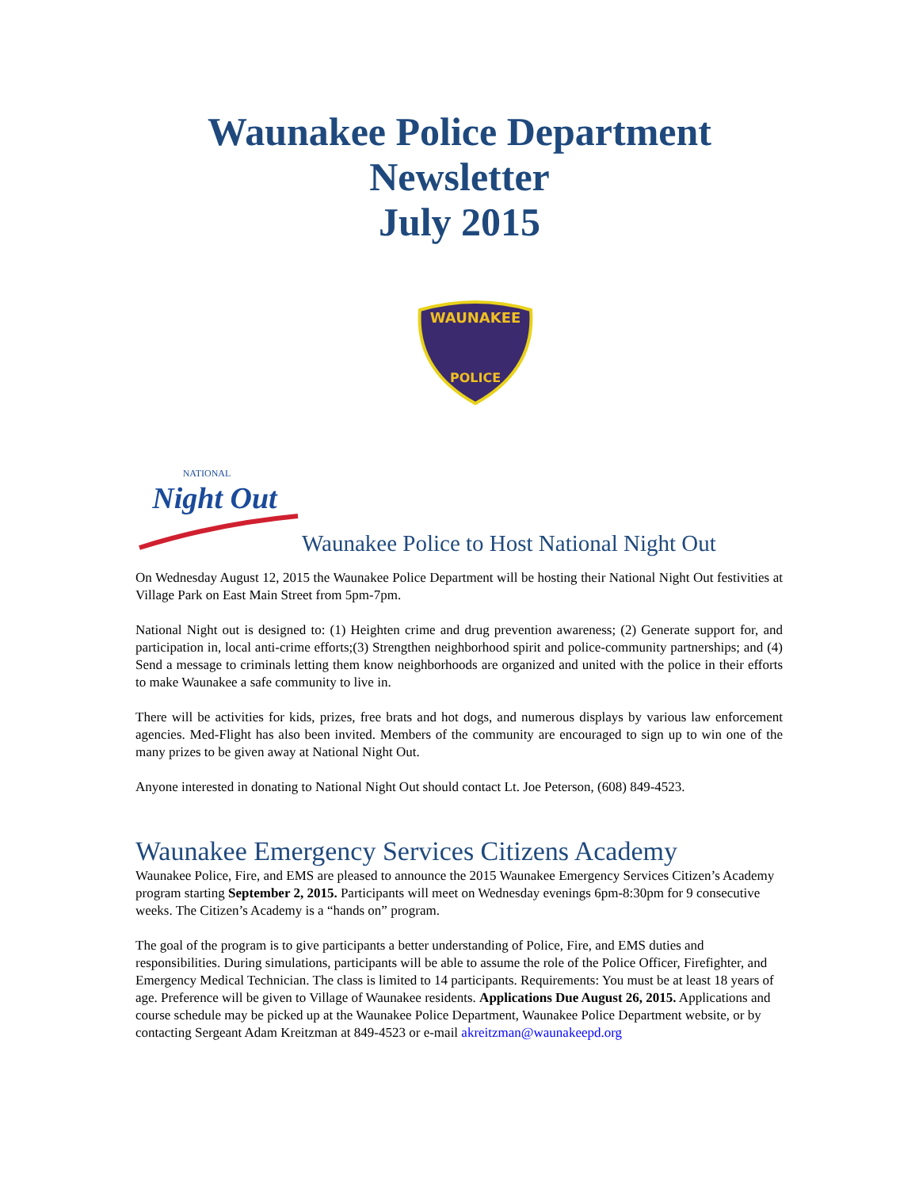Waunakee Police Department
Newsletter
July 2015
WAUNAKEE
POLICE
Night Out
NATIONAL
Waunakee Police to Host National Night Out
On Wednesday August 12, 2015 the Waunakee Police Department will be hosting their National Night Out festivities at Village Park on East Main Street from 5pm-7pm.
National Night out is designed to: (1) Heighten crime and drug prevention awareness; (2) Generate support for, and participation in, local anti-crime efforts;(3) Strengthen neighborhood spirit and police-community partnerships; and (4) Send a message to criminals letting them know neighborhoods are organized and united with the police in their efforts to make Waunakee a safe community to live in.
There will be activities for kids, prizes, free brats and hot dogs, and numerous displays by various law enforcement agencies. Med-Flight has also been invited. Members of the community are encouraged to sign up to win one of the many prizes to be given away at National Night Out.
Anyone interested in donating to National Night Out should contact Lt. Joe Peterson, (608) 849-4523.
Waunakee Emergency Services Citizens Academy
Waunakee Police, Fire, and EMS are pleased to announce the 2015 Waunakee Emergency Services Citizen’s Academy program starting September 2, 2015. Participants will meet on Wednesday evenings 6pm-8:30pm for 9 consecutive weeks. The Citizen’s Academy is a “hands on” program.
The goal of the program is to give participants a better understanding of Police, Fire, and EMS duties and responsibilities. During simulations, participants will be able to assume the role of the Police Officer, Firefighter, and Emergency Medical Technician. The class is limited to 14 participants. Requirements: You must be at least 18 years of age. Preference will be given to Village of Waunakee residents. Applications Due August 26, 2015. Applications and course schedule may be picked up at the Waunakee Police Department, Waunakee Police Department website, or by contacting Sergeant Adam Kreitzman at 849-4523 or e-mail akreitzman@waunakeepd.org